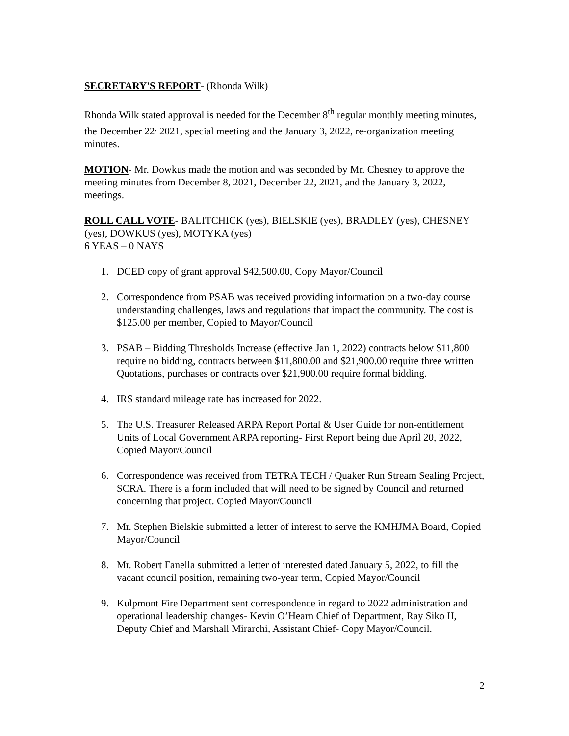SECRETARY'S REPORT- (Rhonda Wilk)
Rhonda Wilk stated approval is needed for the December 8<sup>th</sup> regular monthly meeting minutes, the December 22<sup>,</sup> 2021, special meeting and the January 3, 2022, re-organization meeting minutes.
MOTION- Mr. Dowkus made the motion and was seconded by Mr. Chesney to approve the meeting minutes from December 8, 2021, December 22, 2021, and the January 3, 2022, meetings.
ROLL CALL VOTE- BALITCHICK (yes), BIELSKIE (yes), BRADLEY (yes), CHESNEY (yes), DOWKUS (yes), MOTYKA (yes)
6 YEAS – 0 NAYS
1. DCED copy of grant approval $42,500.00, Copy Mayor/Council
2. Correspondence from PSAB was received providing information on a two-day course understanding challenges, laws and regulations that impact the community. The cost is $125.00 per member, Copied to Mayor/Council
3. PSAB – Bidding Thresholds Increase (effective Jan 1, 2022) contracts below $11,800 require no bidding, contracts between $11,800.00 and $21,900.00 require three written Quotations, purchases or contracts over $21,900.00 require formal bidding.
4. IRS standard mileage rate has increased for 2022.
5. The U.S. Treasurer Released ARPA Report Portal & User Guide for non-entitlement Units of Local Government ARPA reporting- First Report being due April 20, 2022, Copied Mayor/Council
6. Correspondence was received from TETRA TECH / Quaker Run Stream Sealing Project, SCRA. There is a form included that will need to be signed by Council and returned concerning that project. Copied Mayor/Council
7. Mr. Stephen Bielskie submitted a letter of interest to serve the KMHJMA Board, Copied Mayor/Council
8. Mr. Robert Fanella submitted a letter of interested dated January 5, 2022, to fill the vacant council position, remaining two-year term, Copied Mayor/Council
9. Kulpmont Fire Department sent correspondence in regard to 2022 administration and operational leadership changes- Kevin O’Hearn Chief of Department, Ray Siko II, Deputy Chief and Marshall Mirarchi, Assistant Chief- Copy Mayor/Council.
2